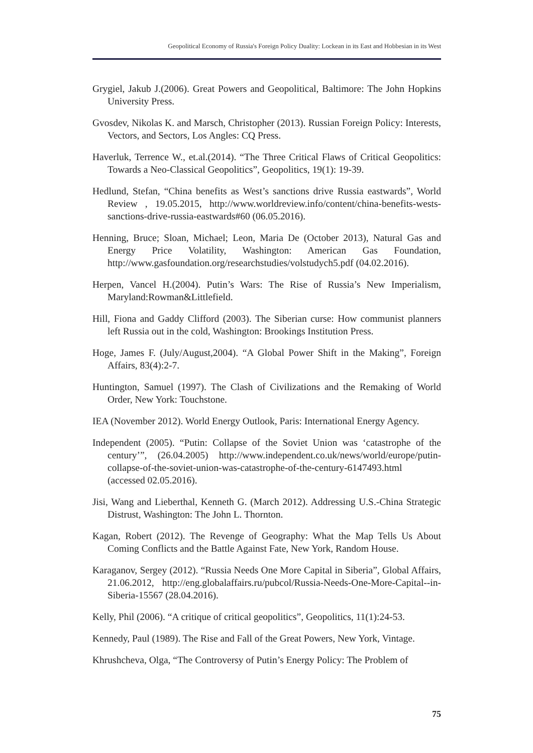Geopolitical Economy of Russia's Foreign Policy Duality: Lockean in its East and Hobbesian in its West
Grygiel, Jakub J.(2006). Great Powers and Geopolitical, Baltimore: The John Hopkins University Press.
Gvosdev, Nikolas K. and Marsch, Christopher (2013). Russian Foreign Policy: Interests, Vectors, and Sectors, Los Angles: CQ Press.
Haverluk, Terrence W., et.al.(2014). “The Three Critical Flaws of Critical Geopolitics: Towards a Neo-Classical Geopolitics”, Geopolitics, 19(1): 19-39.
Hedlund, Stefan, “China benefits as West’s sanctions drive Russia eastwards”, World Review , 19.05.2015, http://www.worldreview.info/content/china-benefits-wests-sanctions-drive-russia-eastwards#60 (06.05.2016).
Henning, Bruce; Sloan, Michael; Leon, Maria De (October 2013), Natural Gas and Energy Price Volatility, Washington: American Gas Foundation, http://www.gasfoundation.org/researchstudies/volstudych5.pdf (04.02.2016).
Herpen, Vancel H.(2004). Putin’s Wars: The Rise of Russia’s New Imperialism, Maryland:Rowman&Littlefield.
Hill, Fiona and Gaddy Clifford (2003). The Siberian curse: How communist planners left Russia out in the cold, Washington: Brookings Institution Press.
Hoge, James F. (July/August,2004). “A Global Power Shift in the Making”, Foreign Affairs, 83(4):2-7.
Huntington, Samuel (1997). The Clash of Civilizations and the Remaking of World Order, New York: Touchstone.
IEA (November 2012). World Energy Outlook, Paris: International Energy Agency.
Independent (2005). “Putin: Collapse of the Soviet Union was ‘catastrophe of the century’”, (26.04.2005) http://www.independent.co.uk/news/world/europe/putin-collapse-of-the-soviet-union-was-catastrophe-of-the-century-6147493.html (accessed 02.05.2016).
Jisi, Wang and Lieberthal, Kenneth G. (March 2012). Addressing U.S.-China Strategic Distrust, Washington: The John L. Thornton.
Kagan, Robert (2012). The Revenge of Geography: What the Map Tells Us About Coming Conflicts and the Battle Against Fate, New York, Random House.
Karaganov, Sergey (2012). “Russia Needs One More Capital in Siberia”, Global Affairs, 21.06.2012, http://eng.globalaffairs.ru/pubcol/Russia-Needs-One-More-Capital--in-Siberia-15567 (28.04.2016).
Kelly, Phil (2006). “A critique of critical geopolitics”, Geopolitics, 11(1):24-53.
Kennedy, Paul (1989). The Rise and Fall of the Great Powers, New York, Vintage.
Khrushcheva, Olga, “The Controversy of Putin’s Energy Policy: The Problem of
75